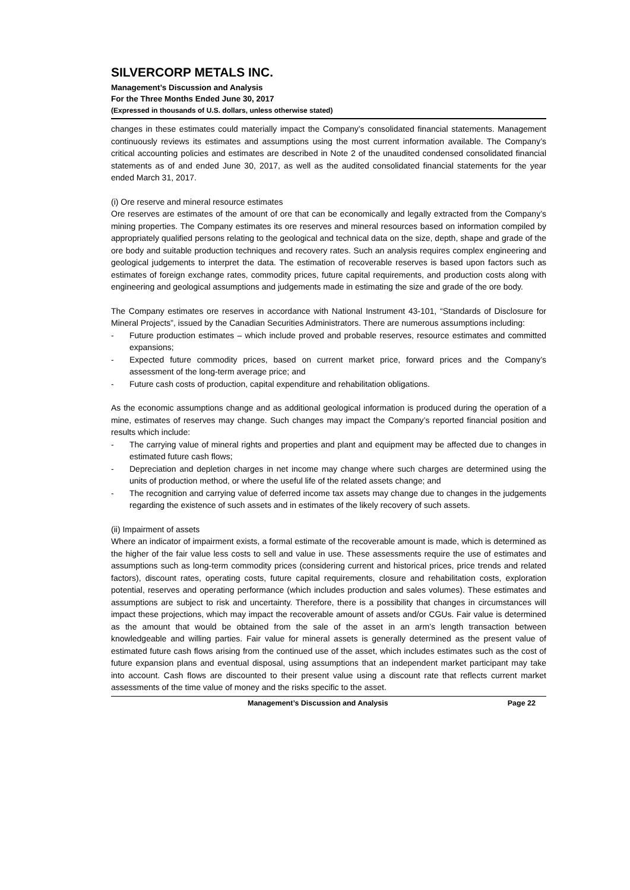SILVERCORP METALS INC.
Management’s Discussion and Analysis
For the Three Months Ended June 30, 2017
(Expressed in thousands of U.S. dollars, unless otherwise stated)
changes in these estimates could materially impact the Company’s consolidated financial statements. Management continuously reviews its estimates and assumptions using the most current information available. The Company’s critical accounting policies and estimates are described in Note 2 of the unaudited condensed consolidated financial statements as of and ended June 30, 2017, as well as the audited consolidated financial statements for the year ended March 31, 2017.
(i) Ore reserve and mineral resource estimates
Ore reserves are estimates of the amount of ore that can be economically and legally extracted from the Company’s mining properties. The Company estimates its ore reserves and mineral resources based on information compiled by appropriately qualified persons relating to the geological and technical data on the size, depth, shape and grade of the ore body and suitable production techniques and recovery rates. Such an analysis requires complex engineering and geological judgements to interpret the data. The estimation of recoverable reserves is based upon factors such as estimates of foreign exchange rates, commodity prices, future capital requirements, and production costs along with engineering and geological assumptions and judgements made in estimating the size and grade of the ore body.
The Company estimates ore reserves in accordance with National Instrument 43-101, “Standards of Disclosure for Mineral Projects”, issued by the Canadian Securities Administrators. There are numerous assumptions including:
- Future production estimates – which include proved and probable reserves, resource estimates and committed expansions;
- Expected future commodity prices, based on current market price, forward prices and the Company’s assessment of the long-term average price; and
- Future cash costs of production, capital expenditure and rehabilitation obligations.
As the economic assumptions change and as additional geological information is produced during the operation of a mine, estimates of reserves may change. Such changes may impact the Company’s reported financial position and results which include:
- The carrying value of mineral rights and properties and plant and equipment may be affected due to changes in estimated future cash flows;
- Depreciation and depletion charges in net income may change where such charges are determined using the units of production method, or where the useful life of the related assets change; and
- The recognition and carrying value of deferred income tax assets may change due to changes in the judgements regarding the existence of such assets and in estimates of the likely recovery of such assets.
(ii) Impairment of assets
Where an indicator of impairment exists, a formal estimate of the recoverable amount is made, which is determined as the higher of the fair value less costs to sell and value in use. These assessments require the use of estimates and assumptions such as long-term commodity prices (considering current and historical prices, price trends and related factors), discount rates, operating costs, future capital requirements, closure and rehabilitation costs, exploration potential, reserves and operating performance (which includes production and sales volumes). These estimates and assumptions are subject to risk and uncertainty. Therefore, there is a possibility that changes in circumstances will impact these projections, which may impact the recoverable amount of assets and/or CGUs. Fair value is determined as the amount that would be obtained from the sale of the asset in an arm’s length transaction between knowledgeable and willing parties. Fair value for mineral assets is generally determined as the present value of estimated future cash flows arising from the continued use of the asset, which includes estimates such as the cost of future expansion plans and eventual disposal, using assumptions that an independent market participant may take into account. Cash flows are discounted to their present value using a discount rate that reflects current market assessments of the time value of money and the risks specific to the asset.
Management’s Discussion and Analysis Page 22